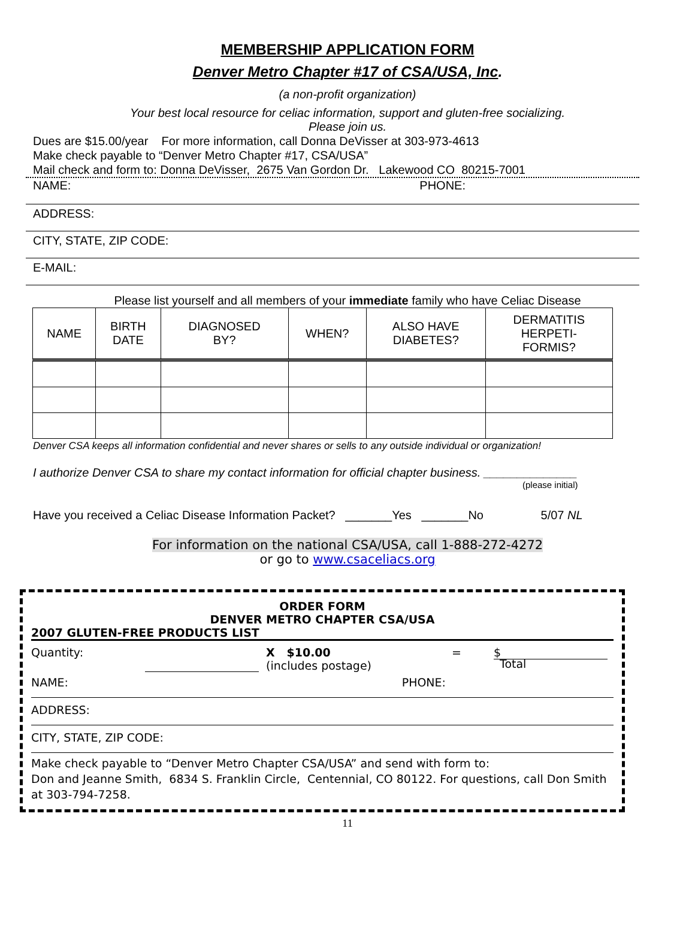MEMBERSHIP APPLICATION FORM
Denver Metro Chapter #17 of CSA/USA, Inc.
(a non-profit organization)
Your best local resource for celiac information, support and gluten-free socializing.
Please join us.
Dues are $15.00/year For more information, call Donna DeVisser at 303-973-4613
Make check payable to “Denver Metro Chapter #17, CSA/USA”
Mail check and form to: Donna DeVisser, 2675 Van Gordon Dr. Lakewood CO 80215-7001
NAME: PHONE:
ADDRESS:
CITY, STATE, ZIP CODE:
E-MAIL:
Please list yourself and all members of your immediate family who have Celiac Disease
| NAME | BIRTH DATE | DIAGNOSED BY? | WHEN? | ALSO HAVE DIABETES? | DERMATITIS HERPETI- FORMIS? |
| --- | --- | --- | --- | --- | --- |
Denver CSA keeps all information confidential and never shares or sells to any outside individual or organization!
I authorize Denver CSA to share my contact information for official chapter business. ______________
(please initial)
Have you received a Celiac Disease Information Packet? _______Yes _______No 5/07 NL
For information on the national CSA/USA, call 1-888-272-4272
or go to www.csaceliacs.org
ORDER FORM
DENVER METRO CHAPTER CSA/USA
2007 GLUTEN-FREE PRODUCTS LIST
Quantity: X $10.00
(includes postage) = $
Total
NAME: PHONE:
ADDRESS:
CITY, STATE, ZIP CODE:
Make check payable to “Denver Metro Chapter CSA/USA” and send with form to:
Don and Jeanne Smith, 6834 S. Franklin Circle, Centennial, CO 80122. For questions, call Don Smith at 303-794-7258.
11